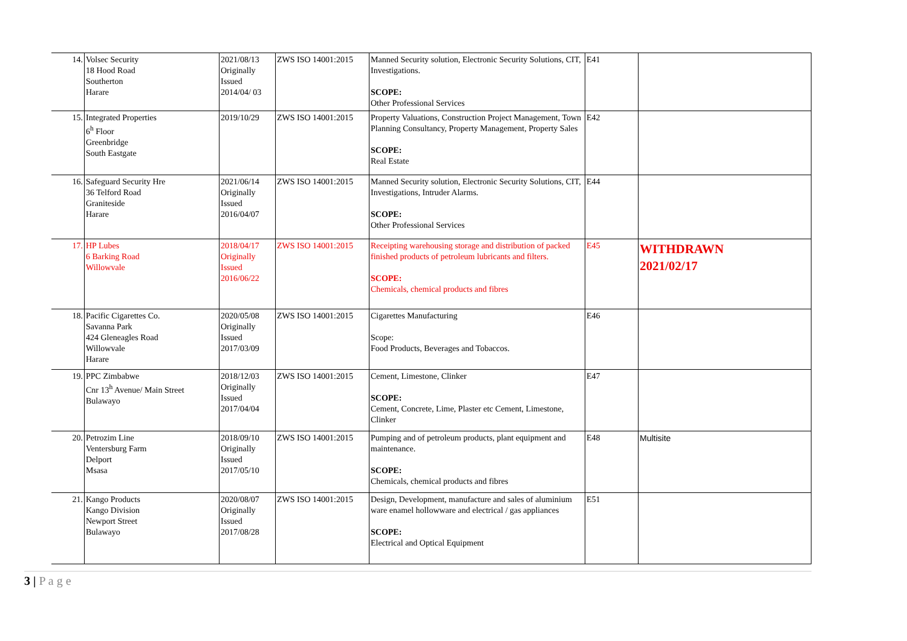| 14. | Volsec Security 18 Hood Road Southerton Harare | 2021/08/13 Originally Issued 2014/04/ 03 | ZWS ISO 14001:2015 | Manned Security solution, Electronic Security Solutions, CIT, Investigations. SCOPE: Other Professional Services | E41 | |
| 15. | Integrated Properties 6<sup>h</sup> Floor Greenbridge South Eastgate | 2019/10/29 | ZWS ISO 14001:2015 | Property Valuations, Construction Project Management, Town Planning Consultancy, Property Management, Property Sales SCOPE: Real Estate | E42 | |
| 16. | Safeguard Security Hre 36 Telford Road Graniteside Harare | 2021/06/14 Originally Issued 2016/04/07 | ZWS ISO 14001:2015 | Manned Security solution, Electronic Security Solutions, CIT, Investigations, Intruder Alarms. SCOPE: Other Professional Services | E44 | |
| 17. | HP Lubes 6 Barking Road Willowvale | 2018/04/17 Originally Issued 2016/06/22 | ZWS ISO 14001:2015 | Receipting warehousing storage and distribution of packed finished products of petroleum lubricants and filters. SCOPE: Chemicals, chemical products and fibres | E45 | WITHDRAWN 2021/02/17 |
| 18. | Pacific Cigarettes Co. Savanna Park 424 Gleneagles Road Willowvale Harare | 2020/05/08 Originally Issued 2017/03/09 | ZWS ISO 14001:2015 | Cigarettes Manufacturing Scope: Food Products, Beverages and Tobaccos. | E46 | |
| 19. | PPC Zimbabwe Cnr 13<sup>h</sup> Avenue/ Main Street Bulawayo | 2018/12/03 Originally Issued 2017/04/04 | ZWS ISO 14001:2015 | Cement, Limestone, Clinker SCOPE: Cement, Concrete, Lime, Plaster etc Cement, Limestone, Clinker | E47 | |
| 20. | Petrozim Line Ventersburg Farm Delport Msasa | 2018/09/10 Originally Issued 2017/05/10 | ZWS ISO 14001:2015 | Pumping and of petroleum products, plant equipment and maintenance. SCOPE: Chemicals, chemical products and fibres | E48 | Multisite |
| 21. | Kango Products Kango Division Newport Street Bulawayo | 2020/08/07 Originally Issued 2017/08/28 | ZWS ISO 14001:2015 | Design, Development, manufacture and sales of aluminium ware enamel hollowware and electrical / gas appliances SCOPE: Electrical and Optical Equipment | E51 | |
3 | P a g e